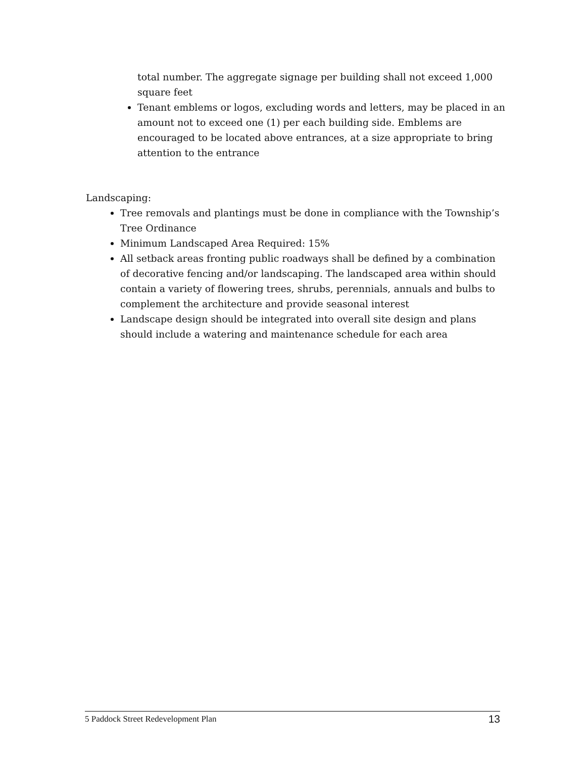total number. The aggregate signage per building shall not exceed 1,000 square feet
Tenant emblems or logos, excluding words and letters, may be placed in an amount not to exceed one (1) per each building side. Emblems are encouraged to be located above entrances, at a size appropriate to bring attention to the entrance
Landscaping:
Tree removals and plantings must be done in compliance with the Township’s Tree Ordinance
Minimum Landscaped Area Required: 15%
All setback areas fronting public roadways shall be defined by a combination of decorative fencing and/or landscaping. The landscaped area within should contain a variety of flowering trees, shrubs, perennials, annuals and bulbs to complement the architecture and provide seasonal interest
Landscape design should be integrated into overall site design and plans should include a watering and maintenance schedule for each area
5 Paddock Street Redevelopment Plan 13